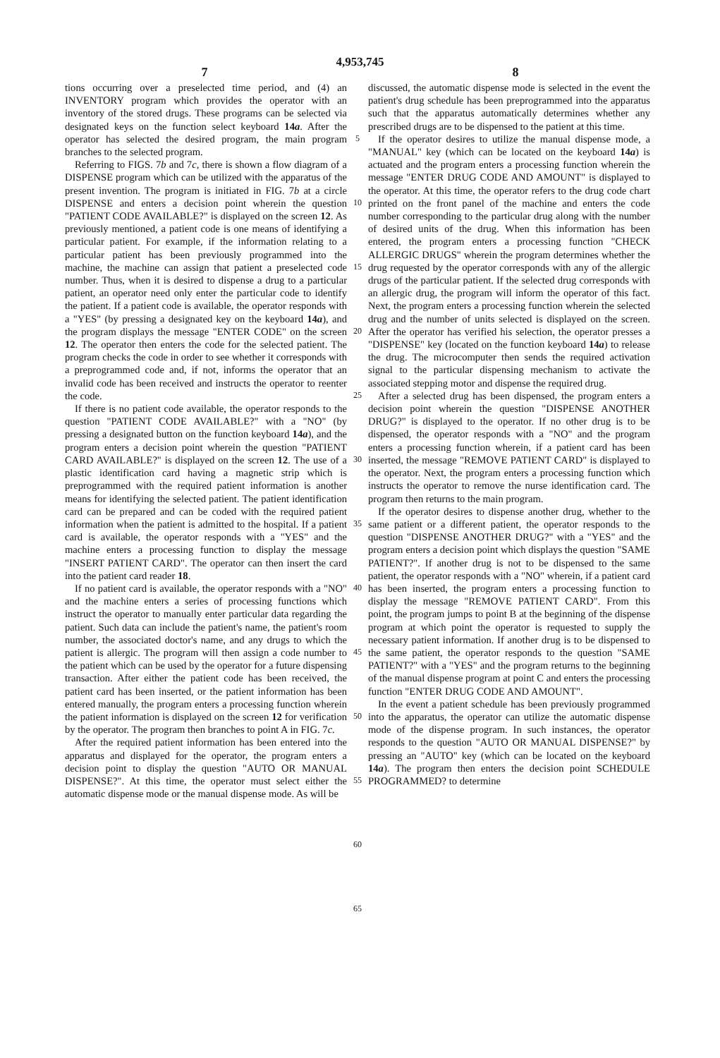4,953,745
7 8
tions occurring over a preselected time period, and (4) an INVENTORY program which provides the operator with an inventory of the stored drugs. These programs can be selected via designated keys on the function select keyboard 14a. After the operator has selected the desired program, the main program branches to the selected program.
Referring to FIGS. 7b and 7c, there is shown a flow diagram of a DISPENSE program which can be utilized with the apparatus of the present invention. The program is initiated in FIG. 7b at a circle DISPENSE and enters a decision point wherein the question "PATIENT CODE AVAILABLE?" is displayed on the screen 12. As previously mentioned, a patient code is one means of identifying a particular patient. For example, if the information relating to a particular patient has been previously programmed into the machine, the machine can assign that patient a preselected code number. Thus, when it is desired to dispense a drug to a particular patient, an operator need only enter the particular code to identify the patient. If a patient code is available, the operator responds with a "YES" (by pressing a designated key on the keyboard 14a), and the program displays the message "ENTER CODE" on the screen 12. The operator then enters the code for the selected patient. The program checks the code in order to see whether it corresponds with a preprogrammed code and, if not, informs the operator that an invalid code has been received and instructs the operator to reenter the code.
If there is no patient code available, the operator responds to the question "PATIENT CODE AVAILABLE?" with a "NO" (by pressing a designated button on the function keyboard 14a), and the program enters a decision point wherein the question "PATIENT CARD AVAILABLE?" is displayed on the screen 12. The use of a plastic identification card having a magnetic strip which is preprogrammed with the required patient information is another means for identifying the selected patient. The patient identification card can be prepared and can be coded with the required patient information when the patient is admitted to the hospital. If a patient card is available, the operator responds with a "YES" and the machine enters a processing function to display the message "INSERT PATIENT CARD". The operator can then insert the card into the patient card reader 18.
If no patient card is available, the operator responds with a "NO" and the machine enters a series of processing functions which instruct the operator to manually enter particular data regarding the patient. Such data can include the patient's name, the patient's room number, the associated doctor's name, and any drugs to which the patient is allergic. The program will then assign a code number to the patient which can be used by the operator for a future dispensing transaction. After either the patient code has been received, the patient card has been inserted, or the patient information has been entered manually, the program enters a processing function wherein the patient information is displayed on the screen 12 for verification by the operator. The program then branches to point A in FIG. 7c.
After the required patient information has been entered into the apparatus and displayed for the operator, the program enters a decision point to display the question "AUTO OR MANUAL DISPENSE?". At this time, the operator must select either the automatic dispense mode or the manual dispense mode. As will be
5
10
15
20
25
30
35
40
45
50
55
60
65
discussed, the automatic dispense mode is selected in the event the patient's drug schedule has been preprogrammed into the apparatus such that the apparatus automatically determines whether any prescribed drugs are to be dispensed to the patient at this time.
If the operator desires to utilize the manual dispense mode, a "MANUAL" key (which can be located on the keyboard 14a) is actuated and the program enters a processing function wherein the message "ENTER DRUG CODE AND AMOUNT" is displayed to the operator. At this time, the operator refers to the drug code chart printed on the front panel of the machine and enters the code number corresponding to the particular drug along with the number of desired units of the drug. When this information has been entered, the program enters a processing function "CHECK ALLERGIC DRUGS" wherein the program determines whether the drug requested by the operator corresponds with any of the allergic drugs of the particular patient. If the selected drug corresponds with an allergic drug, the program will inform the operator of this fact. Next, the program enters a processing function wherein the selected drug and the number of units selected is displayed on the screen. After the operator has verified his selection, the operator presses a "DISPENSE" key (located on the function keyboard 14a) to release the drug. The microcomputer then sends the required activation signal to the particular dispensing mechanism to activate the associated stepping motor and dispense the required drug.
After a selected drug has been dispensed, the program enters a decision point wherein the question "DISPENSE ANOTHER DRUG?" is displayed to the operator. If no other drug is to be dispensed, the operator responds with a "NO" and the program enters a processing function wherein, if a patient card has been inserted, the message "REMOVE PATIENT CARD" is displayed to the operator. Next, the program enters a processing function which instructs the operator to remove the nurse identification card. The program then returns to the main program.
If the operator desires to dispense another drug, whether to the same patient or a different patient, the operator responds to the question "DISPENSE ANOTHER DRUG?" with a "YES" and the program enters a decision point which displays the question "SAME PATIENT?". If another drug is not to be dispensed to the same patient, the operator responds with a "NO" wherein, if a patient card has been inserted, the program enters a processing function to display the message "REMOVE PATIENT CARD". From this point, the program jumps to point B at the beginning of the dispense program at which point the operator is requested to supply the necessary patient information. If another drug is to be dispensed to the same patient, the operator responds to the question "SAME PATIENT?" with a "YES" and the program returns to the beginning of the manual dispense program at point C and enters the processing function "ENTER DRUG CODE AND AMOUNT".
In the event a patient schedule has been previously programmed into the apparatus, the operator can utilize the automatic dispense mode of the dispense program. In such instances, the operator responds to the question "AUTO OR MANUAL DISPENSE?" by pressing an "AUTO" key (which can be located on the keyboard 14a). The program then enters the decision point SCHEDULE PROGRAMMED? to determine